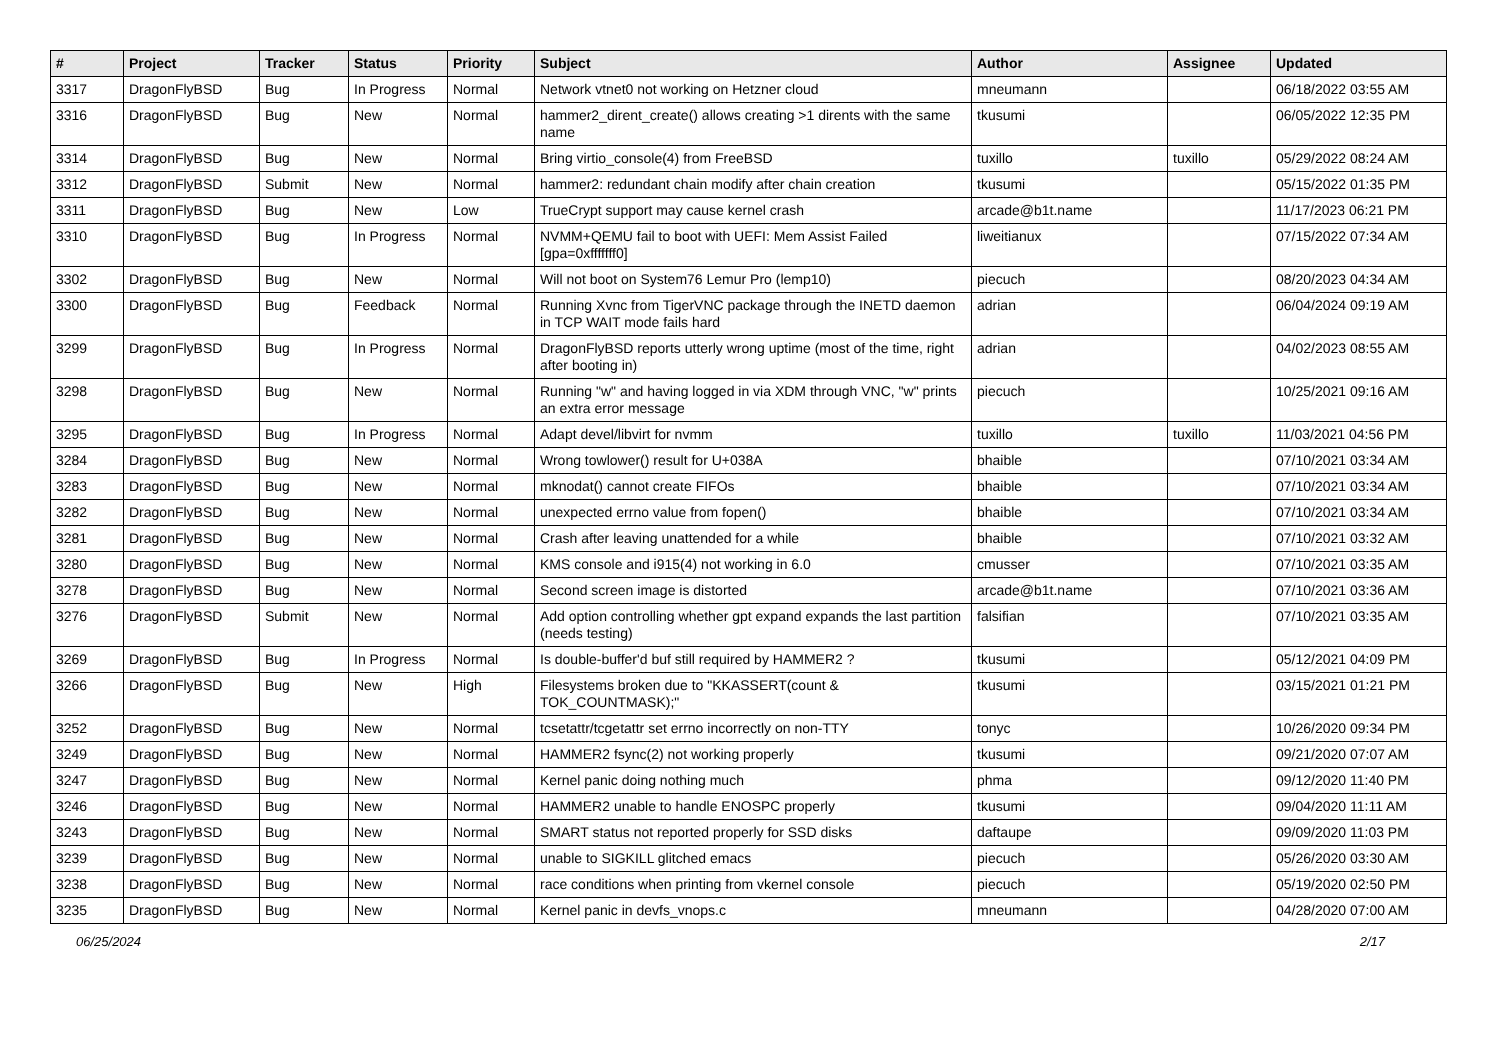| # | Project | Tracker | Status | Priority | Subject | Author | Assignee | Updated |
| --- | --- | --- | --- | --- | --- | --- | --- | --- |
| 3317 | DragonFlyBSD | Bug | In Progress | Normal | Network vtnet0 not working on Hetzner cloud | mneumann | | 06/18/2022 03:55 AM |
| 3316 | DragonFlyBSD | Bug | New | Normal | hammer2_dirent_create() allows creating >1 dirents with the same name | tkusumi | | 06/05/2022 12:35 PM |
| 3314 | DragonFlyBSD | Bug | New | Normal | Bring virtio_console(4) from FreeBSD | tuxillo | tuxillo | 05/29/2022 08:24 AM |
| 3312 | DragonFlyBSD | Submit | New | Normal | hammer2: redundant chain modify after chain creation | tkusumi | | 05/15/2022 01:35 PM |
| 3311 | DragonFlyBSD | Bug | New | Low | TrueCrypt support may cause kernel crash | arcade@b1t.name | | 11/17/2023 06:21 PM |
| 3310 | DragonFlyBSD | Bug | In Progress | Normal | NVMM+QEMU fail to boot with UEFI: Mem Assist Failed [gpa=0xfffffff0] | liweitianux | | 07/15/2022 07:34 AM |
| 3302 | DragonFlyBSD | Bug | New | Normal | Will not boot on System76 Lemur Pro (lemp10) | piecuch | | 08/20/2023 04:34 AM |
| 3300 | DragonFlyBSD | Bug | Feedback | Normal | Running Xvnc from TigerVNC package through the INETD daemon in TCP WAIT mode fails hard | adrian | | 06/04/2024 09:19 AM |
| 3299 | DragonFlyBSD | Bug | In Progress | Normal | DragonFlyBSD reports utterly wrong uptime (most of the time, right after booting in) | adrian | | 04/02/2023 08:55 AM |
| 3298 | DragonFlyBSD | Bug | New | Normal | Running "w" and having logged in via XDM through VNC, "w" prints an extra error message | piecuch | | 10/25/2021 09:16 AM |
| 3295 | DragonFlyBSD | Bug | In Progress | Normal | Adapt devel/libvirt for nvmm | tuxillo | tuxillo | 11/03/2021 04:56 PM |
| 3284 | DragonFlyBSD | Bug | New | Normal | Wrong towlower() result for U+038A | bhaible | | 07/10/2021 03:34 AM |
| 3283 | DragonFlyBSD | Bug | New | Normal | mknodat() cannot create FIFOs | bhaible | | 07/10/2021 03:34 AM |
| 3282 | DragonFlyBSD | Bug | New | Normal | unexpected errno value from fopen() | bhaible | | 07/10/2021 03:34 AM |
| 3281 | DragonFlyBSD | Bug | New | Normal | Crash after leaving unattended for a while | bhaible | | 07/10/2021 03:32 AM |
| 3280 | DragonFlyBSD | Bug | New | Normal | KMS console and i915(4) not working in 6.0 | cmusser | | 07/10/2021 03:35 AM |
| 3278 | DragonFlyBSD | Bug | New | Normal | Second screen image is distorted | arcade@b1t.name | | 07/10/2021 03:36 AM |
| 3276 | DragonFlyBSD | Submit | New | Normal | Add option controlling whether gpt expand expands the last partition (needs testing) | falsifian | | 07/10/2021 03:35 AM |
| 3269 | DragonFlyBSD | Bug | In Progress | Normal | Is double-buffer'd buf still required by HAMMER2 ? | tkusumi | | 05/12/2021 04:09 PM |
| 3266 | DragonFlyBSD | Bug | New | High | Filesystems broken due to "KKASSERT(count & TOK_COUNTMASK);" | tkusumi | | 03/15/2021 01:21 PM |
| 3252 | DragonFlyBSD | Bug | New | Normal | tcsetattr/tcgetattr set errno incorrectly on non-TTY | tonyc | | 10/26/2020 09:34 PM |
| 3249 | DragonFlyBSD | Bug | New | Normal | HAMMER2 fsync(2) not working properly | tkusumi | | 09/21/2020 07:07 AM |
| 3247 | DragonFlyBSD | Bug | New | Normal | Kernel panic doing nothing much | phma | | 09/12/2020 11:40 PM |
| 3246 | DragonFlyBSD | Bug | New | Normal | HAMMER2 unable to handle ENOSPC properly | tkusumi | | 09/04/2020 11:11 AM |
| 3243 | DragonFlyBSD | Bug | New | Normal | SMART status not reported properly for SSD disks | daftaupe | | 09/09/2020 11:03 PM |
| 3239 | DragonFlyBSD | Bug | New | Normal | unable to SIGKILL glitched emacs | piecuch | | 05/26/2020 03:30 AM |
| 3238 | DragonFlyBSD | Bug | New | Normal | race conditions when printing from vkernel console | piecuch | | 05/19/2020 02:50 PM |
| 3235 | DragonFlyBSD | Bug | New | Normal | Kernel panic in devfs_vnops.c | mneumann | | 04/28/2020 07:00 AM |
06/25/2024 2/17